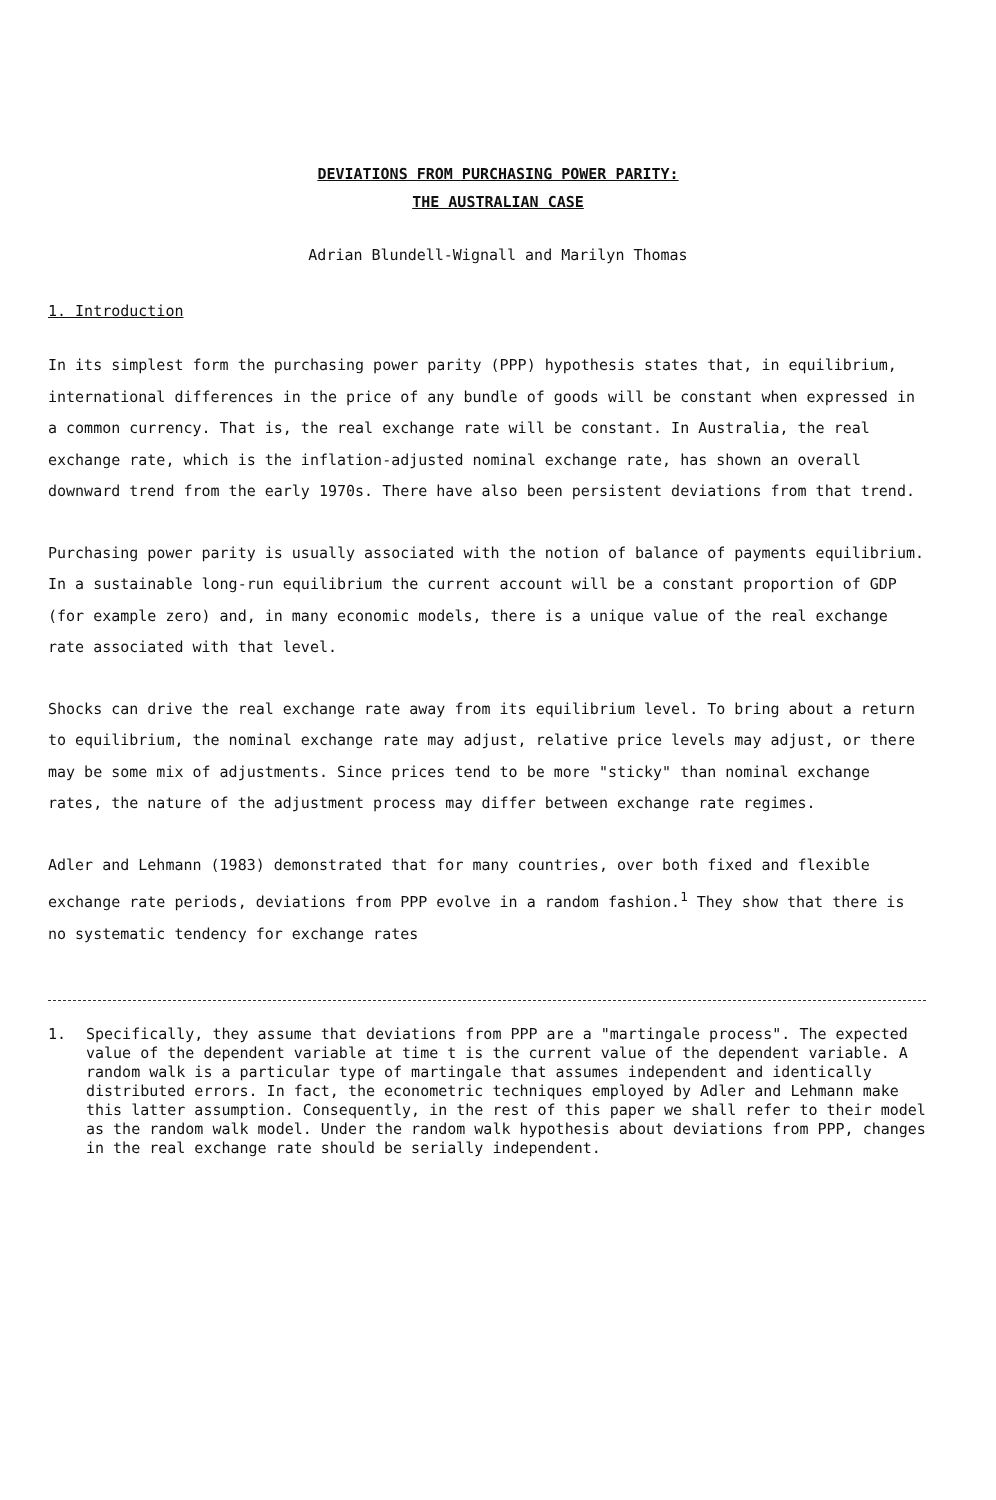DEVIATIONS FROM PURCHASING POWER PARITY:
THE AUSTRALIAN CASE
Adrian Blundell-Wignall and Marilyn Thomas
1. Introduction
In its simplest form the purchasing power parity (PPP) hypothesis states that, in equilibrium, international differences in the price of any bundle of goods will be constant when expressed in a common currency. That is, the real exchange rate will be constant. In Australia, the real exchange rate, which is the inflation-adjusted nominal exchange rate, has shown an overall downward trend from the early 1970s. There have also been persistent deviations from that trend.
Purchasing power parity is usually associated with the notion of balance of payments equilibrium. In a sustainable long-run equilibrium the current account will be a constant proportion of GDP (for example zero) and, in many economic models, there is a unique value of the real exchange rate associated with that level.
Shocks can drive the real exchange rate away from its equilibrium level. To bring about a return to equilibrium, the nominal exchange rate may adjust, relative price levels may adjust, or there may be some mix of adjustments. Since prices tend to be more "sticky" than nominal exchange rates, the nature of the adjustment process may differ between exchange rate regimes.
Adler and Lehmann (1983) demonstrated that for many countries, over both fixed and flexible exchange rate periods, deviations from PPP evolve in a random fashion.<sup>1</sup> They show that there is no systematic tendency for exchange rates
1. Specifically, they assume that deviations from PPP are a "martingale process". The expected value of the dependent variable at time t is the current value of the dependent variable. A random walk is a particular type of martingale that assumes independent and identically distributed errors. In fact, the econometric techniques employed by Adler and Lehmann make this latter assumption. Consequently, in the rest of this paper we shall refer to their model as the random walk model. Under the random walk hypothesis about deviations from PPP, changes in the real exchange rate should be serially independent.